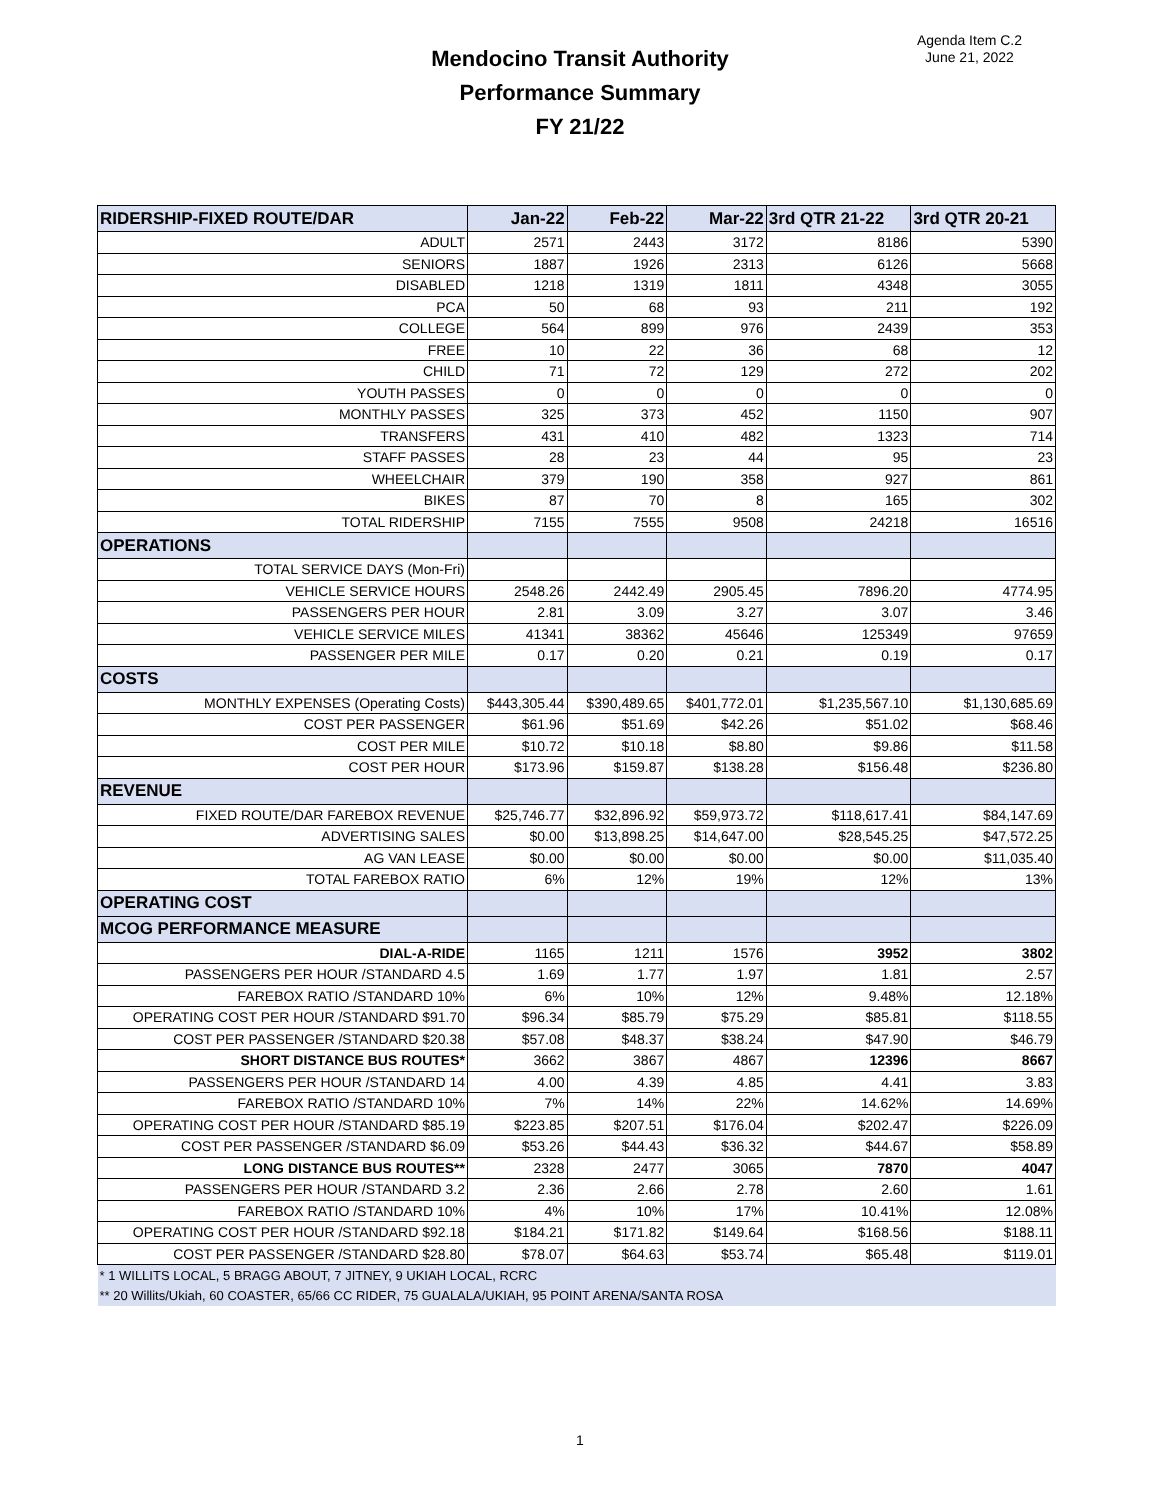Agenda Item C.2
June 21, 2022
Mendocino Transit Authority
Performance Summary
FY 21/22
| RIDERSHIP-FIXED ROUTE/DAR | Jan-22 | Feb-22 | Mar-22 | 3rd QTR 21-22 | 3rd QTR 20-21 |
| --- | --- | --- | --- | --- | --- |
| ADULT | 2571 | 2443 | 3172 | 8186 | 5390 |
| SENIORS | 1887 | 1926 | 2313 | 6126 | 5668 |
| DISABLED | 1218 | 1319 | 1811 | 4348 | 3055 |
| PCA | 50 | 68 | 93 | 211 | 192 |
| COLLEGE | 564 | 899 | 976 | 2439 | 353 |
| FREE | 10 | 22 | 36 | 68 | 12 |
| CHILD | 71 | 72 | 129 | 272 | 202 |
| YOUTH PASSES | 0 | 0 | 0 | 0 | 0 |
| MONTHLY PASSES | 325 | 373 | 452 | 1150 | 907 |
| TRANSFERS | 431 | 410 | 482 | 1323 | 714 |
| STAFF PASSES | 28 | 23 | 44 | 95 | 23 |
| WHEELCHAIR | 379 | 190 | 358 | 927 | 861 |
| BIKES | 87 | 70 | 8 | 165 | 302 |
| TOTAL RIDERSHIP | 7155 | 7555 | 9508 | 24218 | 16516 |
| OPERATIONS | | | | | |
| TOTAL SERVICE DAYS (Mon-Fri) | | | | | |
| VEHICLE SERVICE HOURS | 2548.26 | 2442.49 | 2905.45 | 7896.20 | 4774.95 |
| PASSENGERS PER HOUR | 2.81 | 3.09 | 3.27 | 3.07 | 3.46 |
| VEHICLE SERVICE MILES | 41341 | 38362 | 45646 | 125349 | 97659 |
| PASSENGER PER MILE | 0.17 | 0.20 | 0.21 | 0.19 | 0.17 |
| COSTS | | | | | |
| MONTHLY EXPENSES (Operating Costs) | $443,305.44 | $390,489.65 | $401,772.01 | $1,235,567.10 | $1,130,685.69 |
| COST PER PASSENGER | $61.96 | $51.69 | $42.26 | $51.02 | $68.46 |
| COST PER MILE | $10.72 | $10.18 | $8.80 | $9.86 | $11.58 |
| COST PER HOUR | $173.96 | $159.87 | $138.28 | $156.48 | $236.80 |
| REVENUE | | | | | |
| FIXED ROUTE/DAR FAREBOX REVENUE | $25,746.77 | $32,896.92 | $59,973.72 | $118,617.41 | $84,147.69 |
| ADVERTISING SALES | $0.00 | $13,898.25 | $14,647.00 | $28,545.25 | $47,572.25 |
| AG VAN LEASE | $0.00 | $0.00 | $0.00 | $0.00 | $11,035.40 |
| TOTAL FAREBOX RATIO | 6% | 12% | 19% | 12% | 13% |
| OPERATING COST | | | | | |
| MCOG PERFORMANCE MEASURE | | | | | |
| DIAL-A-RIDE | 1165 | 1211 | 1576 | 3952 | 3802 |
| PASSENGERS PER HOUR /STANDARD 4.5 | 1.69 | 1.77 | 1.97 | 1.81 | 2.57 |
| FAREBOX RATIO /STANDARD 10% | 6% | 10% | 12% | 9.48% | 12.18% |
| OPERATING COST PER HOUR /STANDARD $91.70 | $96.34 | $85.79 | $75.29 | $85.81 | $118.55 |
| COST PER PASSENGER /STANDARD $20.38 | $57.08 | $48.37 | $38.24 | $47.90 | $46.79 |
| SHORT DISTANCE BUS ROUTES* | 3662 | 3867 | 4867 | 12396 | 8667 |
| PASSENGERS PER HOUR /STANDARD 14 | 4.00 | 4.39 | 4.85 | 4.41 | 3.83 |
| FAREBOX RATIO /STANDARD 10% | 7% | 14% | 22% | 14.62% | 14.69% |
| OPERATING COST PER HOUR /STANDARD $85.19 | $223.85 | $207.51 | $176.04 | $202.47 | $226.09 |
| COST PER PASSENGER /STANDARD $6.09 | $53.26 | $44.43 | $36.32 | $44.67 | $58.89 |
| LONG DISTANCE BUS ROUTES** | 2328 | 2477 | 3065 | 7870 | 4047 |
| PASSENGERS PER HOUR /STANDARD 3.2 | 2.36 | 2.66 | 2.78 | 2.60 | 1.61 |
| FAREBOX RATIO /STANDARD 10% | 4% | 10% | 17% | 10.41% | 12.08% |
| OPERATING COST PER HOUR /STANDARD $92.18 | $184.21 | $171.82 | $149.64 | $168.56 | $188.11 |
| COST PER PASSENGER /STANDARD $28.80 | $78.07 | $64.63 | $53.74 | $65.48 | $119.01 |
| * 1 WILLITS LOCAL, 5 BRAGG ABOUT, 7 JITNEY, 9 UKIAH LOCAL, RCRC | | | | | |
| ** 20 Willits/Ukiah, 60 COASTER, 65/66 CC RIDER, 75 GUALALA/UKIAH, 95 POINT ARENA/SANTA ROSA | | | | | |
1